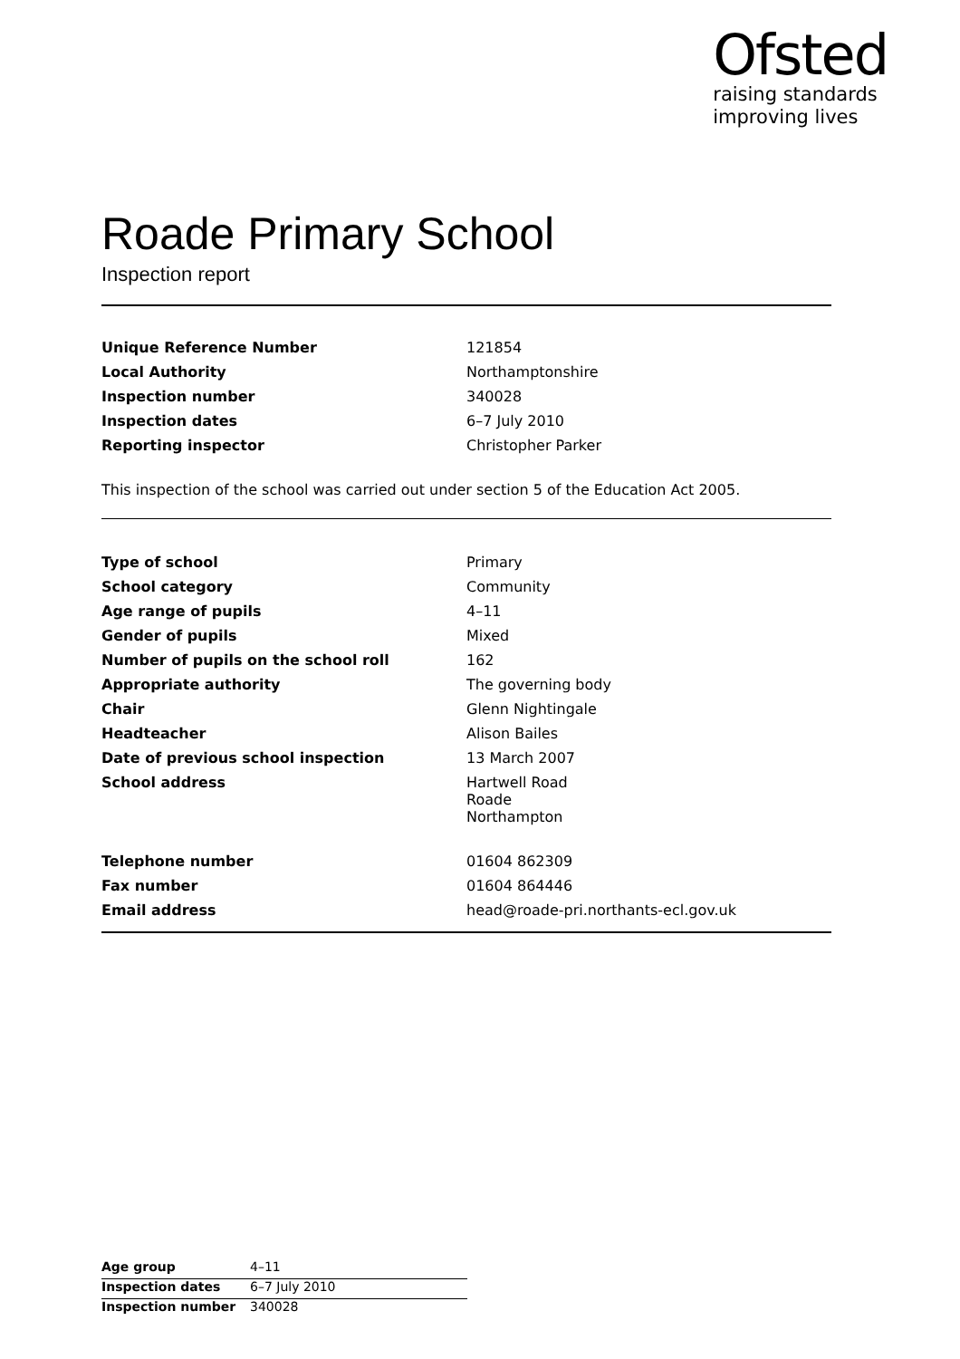Ofsted
raising standards
improving lives
Roade Primary School
Inspection report
| Unique Reference Number | 121854 |
| Local Authority | Northamptonshire |
| Inspection number | 340028 |
| Inspection dates | 6–7 July 2010 |
| Reporting inspector | Christopher Parker |
This inspection of the school was carried out under section 5 of the Education Act 2005.
| Type of school | Primary |
| School category | Community |
| Age range of pupils | 4–11 |
| Gender of pupils | Mixed |
| Number of pupils on the school roll | 162 |
| Appropriate authority | The governing body |
| Chair | Glenn Nightingale |
| Headteacher | Alison Bailes |
| Date of previous school inspection | 13 March 2007 |
| School address | Hartwell Road Roade Northampton |
| Telephone number | 01604 862309 |
| Fax number | 01604 864446 |
| Email address | head@roade-pri.northants-ecl.gov.uk |
| Age group | 4–11 |
| Inspection dates | 6–7 July 2010 |
| Inspection number | 340028 |